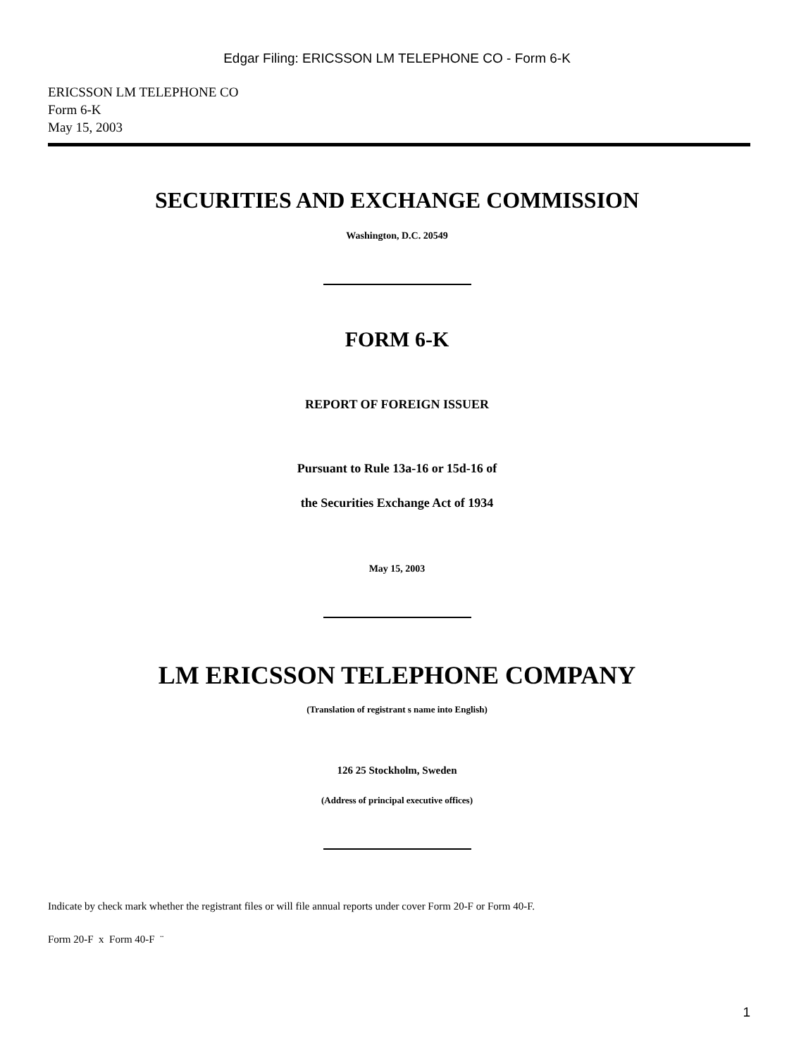Edgar Filing: ERICSSON LM TELEPHONE CO - Form 6-K
ERICSSON LM TELEPHONE CO
Form 6-K
May 15, 2003
SECURITIES AND EXCHANGE COMMISSION
Washington, D.C. 20549
FORM 6-K
REPORT OF FOREIGN ISSUER
Pursuant to Rule 13a-16 or 15d-16 of
the Securities Exchange Act of 1934
May 15, 2003
LM ERICSSON TELEPHONE COMPANY
(Translation of registrant s name into English)
126 25 Stockholm, Sweden
(Address of principal executive offices)
Indicate by check mark whether the registrant files or will file annual reports under cover Form 20-F or Form 40-F.
Form 20-F x Form 40-F ¨
1